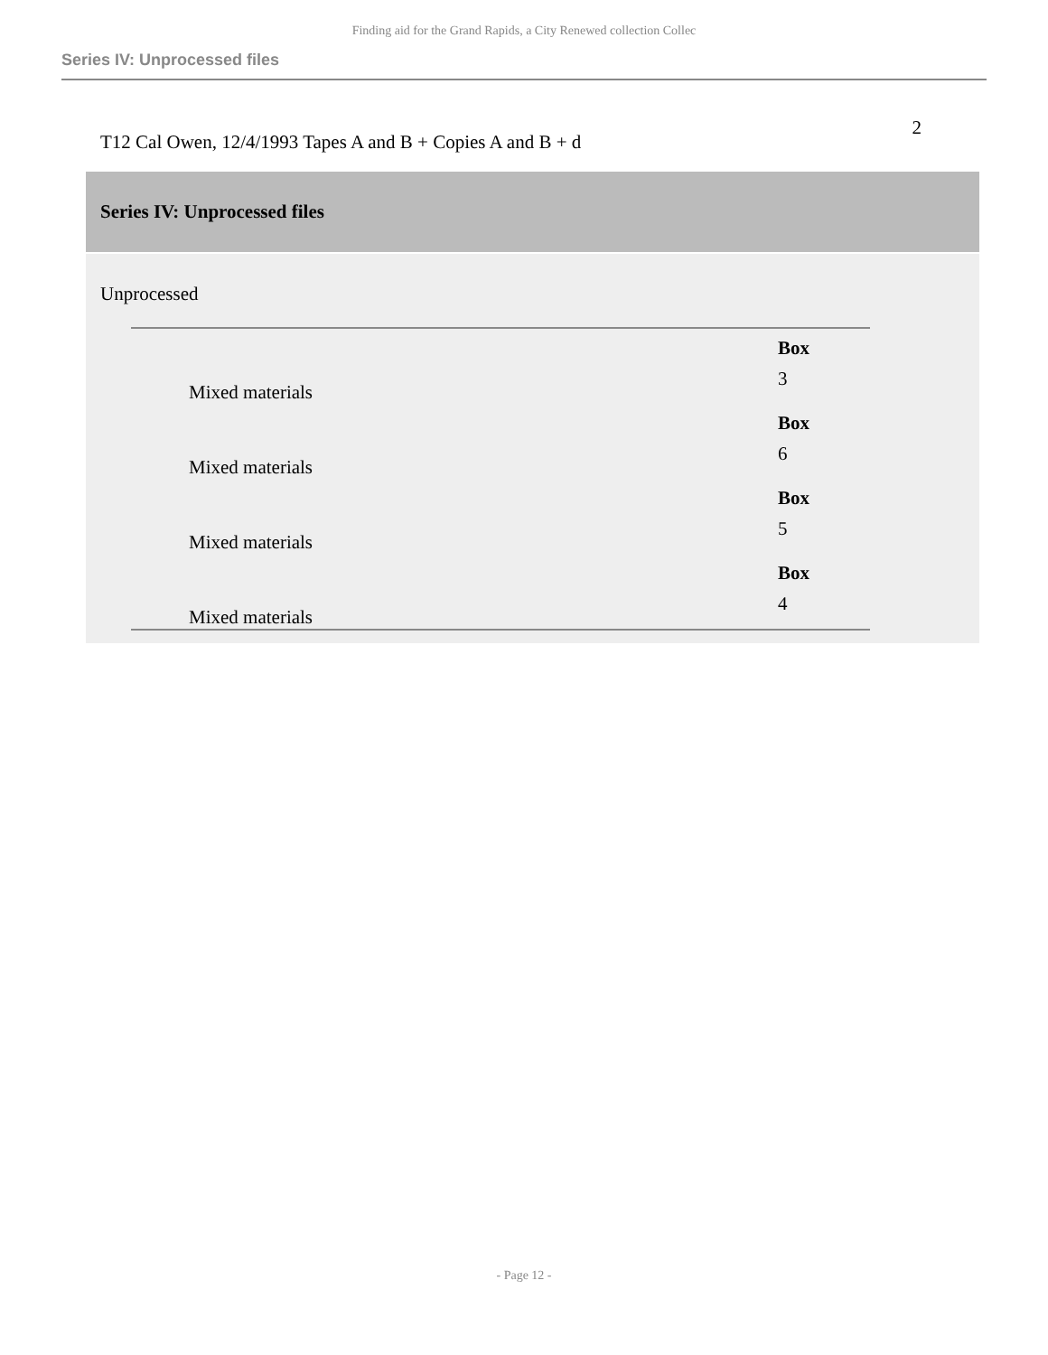Finding aid for the Grand Rapids, a City Renewed collection Collec
Series IV: Unprocessed files
T12 Cal Owen, 12/4/1993 Tapes A and B + Copies A and B + d 2
Series IV: Unprocessed files
Unprocessed
| Mixed materials | Box 3 |
| Mixed materials | Box 6 |
| Mixed materials | Box 5 |
| Mixed materials | Box 4 |
- Page 12 -